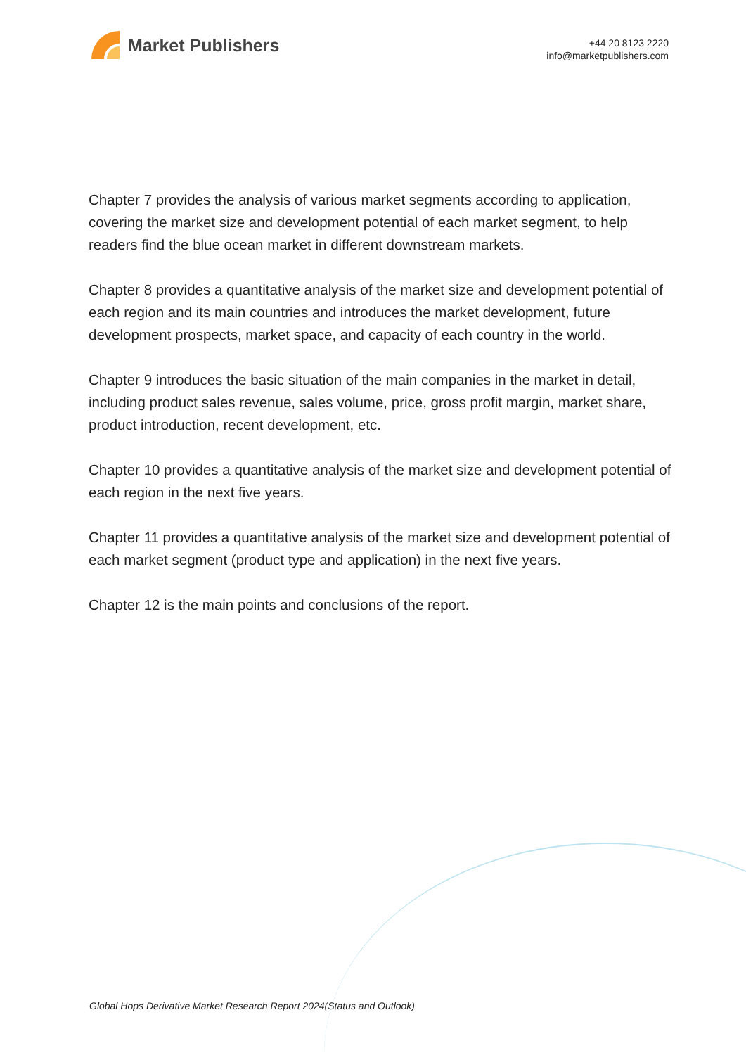Market Publishers
+44 20 8123 2220
info@marketpublishers.com
Chapter 7 provides the analysis of various market segments according to application, covering the market size and development potential of each market segment, to help readers find the blue ocean market in different downstream markets.
Chapter 8 provides a quantitative analysis of the market size and development potential of each region and its main countries and introduces the market development, future development prospects, market space, and capacity of each country in the world.
Chapter 9 introduces the basic situation of the main companies in the market in detail, including product sales revenue, sales volume, price, gross profit margin, market share, product introduction, recent development, etc.
Chapter 10 provides a quantitative analysis of the market size and development potential of each region in the next five years.
Chapter 11 provides a quantitative analysis of the market size and development potential of each market segment (product type and application) in the next five years.
Chapter 12 is the main points and conclusions of the report.
Global Hops Derivative Market Research Report 2024(Status and Outlook)